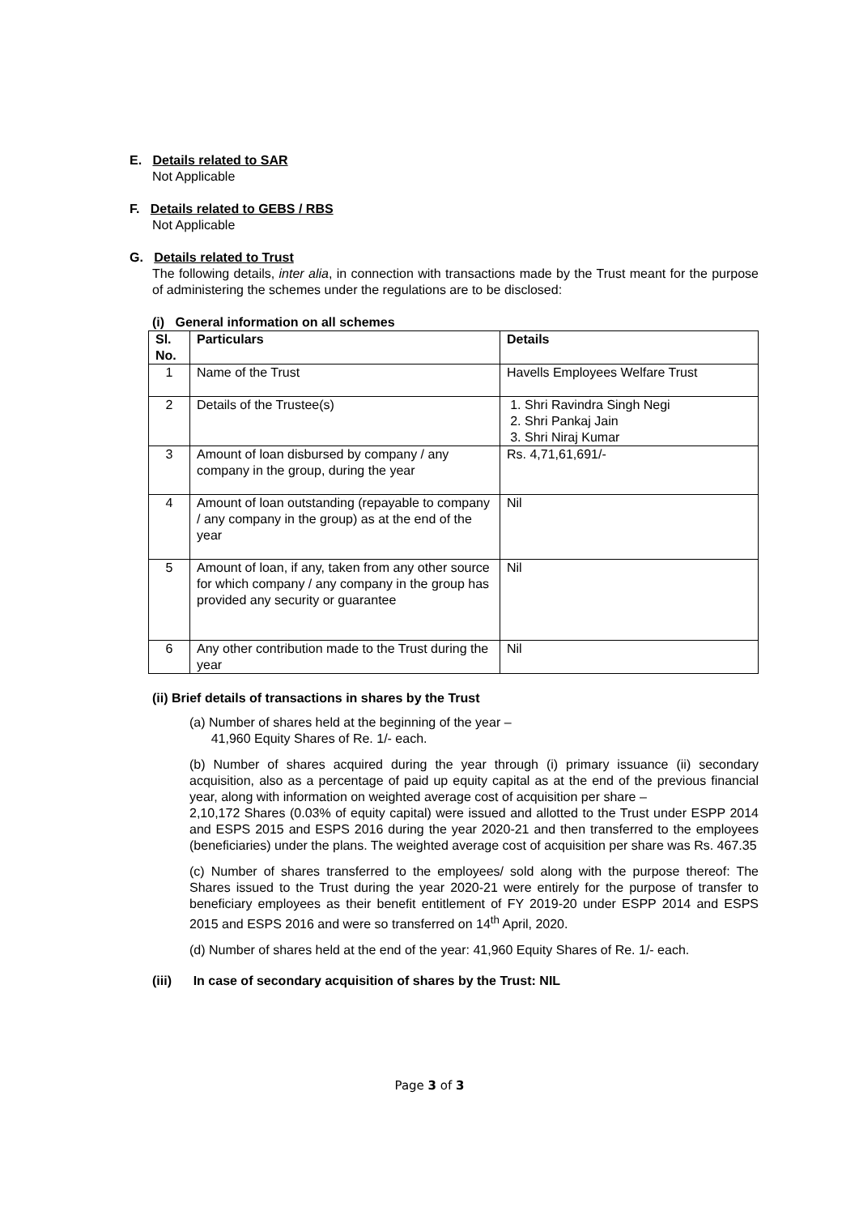E. Details related to SAR
Not Applicable
F. Details related to GEBS / RBS
Not Applicable
G. Details related to Trust
The following details, inter alia, in connection with transactions made by the Trust meant for the purpose of administering the schemes under the regulations are to be disclosed:
(i) General information on all schemes
| Sl. No. | Particulars | Details |
| --- | --- | --- |
| 1 | Name of the Trust | Havells Employees Welfare Trust |
| 2 | Details of the Trustee(s) | 1. Shri Ravindra Singh Negi 2. Shri Pankaj Jain 3. Shri Niraj Kumar |
| 3 | Amount of loan disbursed by company / any company in the group, during the year | Rs. 4,71,61,691/- |
| 4 | Amount of loan outstanding (repayable to company / any company in the group) as at the end of the year | Nil |
| 5 | Amount of loan, if any, taken from any other source for which company / any company in the group has provided any security or guarantee | Nil |
| 6 | Any other contribution made to the Trust during the year | Nil |
(ii) Brief details of transactions in shares by the Trust
(a) Number of shares held at the beginning of the year –
41,960 Equity Shares of Re. 1/- each.
(b) Number of shares acquired during the year through (i) primary issuance (ii) secondary acquisition, also as a percentage of paid up equity capital as at the end of the previous financial year, along with information on weighted average cost of acquisition per share –
2,10,172 Shares (0.03% of equity capital) were issued and allotted to the Trust under ESPP 2014 and ESPS 2015 and ESPS 2016 during the year 2020-21 and then transferred to the employees (beneficiaries) under the plans. The weighted average cost of acquisition per share was Rs. 467.35
(c) Number of shares transferred to the employees/ sold along with the purpose thereof: The Shares issued to the Trust during the year 2020-21 were entirely for the purpose of transfer to beneficiary employees as their benefit entitlement of FY 2019-20 under ESPP 2014 and ESPS 2015 and ESPS 2016 and were so transferred on 14<sup>th</sup> April, 2020.
(d) Number of shares held at the end of the year: 41,960 Equity Shares of Re. 1/- each.
(iii) In case of secondary acquisition of shares by the Trust: NIL
Page 3 of 3